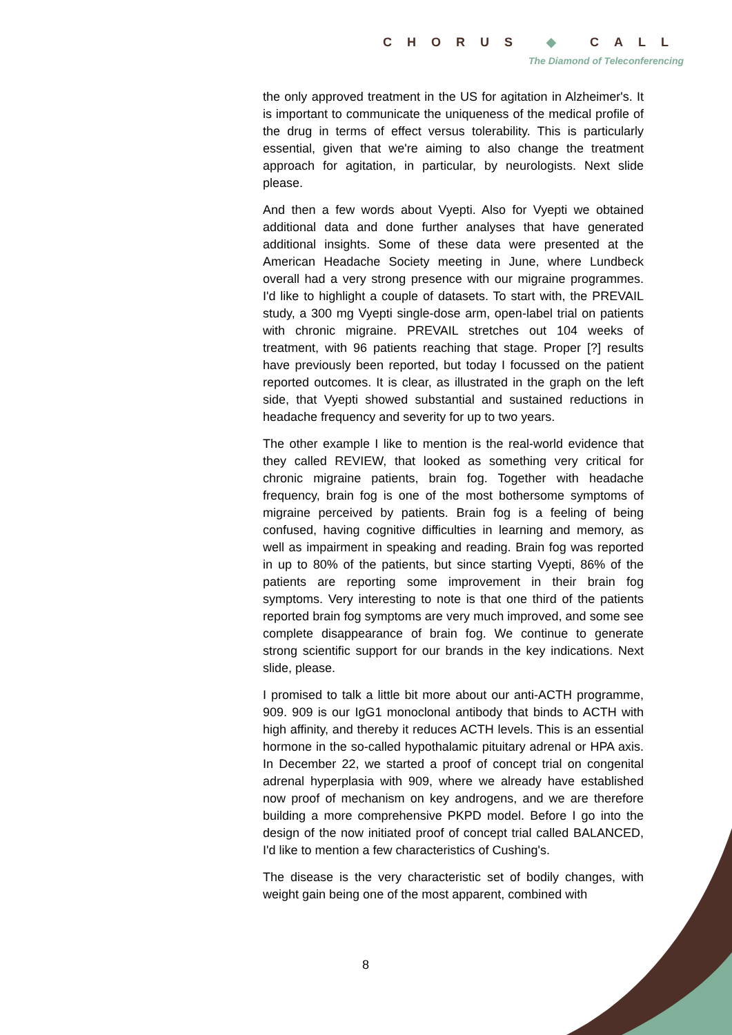CHORUS ◆ CALL
The Diamond of Teleconferencing
the only approved treatment in the US for agitation in Alzheimer's. It is important to communicate the uniqueness of the medical profile of the drug in terms of effect versus tolerability. This is particularly essential, given that we're aiming to also change the treatment approach for agitation, in particular, by neurologists. Next slide please.
And then a few words about Vyepti. Also for Vyepti we obtained additional data and done further analyses that have generated additional insights. Some of these data were presented at the American Headache Society meeting in June, where Lundbeck overall had a very strong presence with our migraine programmes. I'd like to highlight a couple of datasets. To start with, the PREVAIL study, a 300 mg Vyepti single-dose arm, open-label trial on patients with chronic migraine. PREVAIL stretches out 104 weeks of treatment, with 96 patients reaching that stage. Proper [?] results have previously been reported, but today I focussed on the patient reported outcomes. It is clear, as illustrated in the graph on the left side, that Vyepti showed substantial and sustained reductions in headache frequency and severity for up to two years.
The other example I like to mention is the real-world evidence that they called REVIEW, that looked as something very critical for chronic migraine patients, brain fog. Together with headache frequency, brain fog is one of the most bothersome symptoms of migraine perceived by patients. Brain fog is a feeling of being confused, having cognitive difficulties in learning and memory, as well as impairment in speaking and reading. Brain fog was reported in up to 80% of the patients, but since starting Vyepti, 86% of the patients are reporting some improvement in their brain fog symptoms. Very interesting to note is that one third of the patients reported brain fog symptoms are very much improved, and some see complete disappearance of brain fog. We continue to generate strong scientific support for our brands in the key indications. Next slide, please.
I promised to talk a little bit more about our anti-ACTH programme, 909. 909 is our IgG1 monoclonal antibody that binds to ACTH with high affinity, and thereby it reduces ACTH levels. This is an essential hormone in the so-called hypothalamic pituitary adrenal or HPA axis. In December 22, we started a proof of concept trial on congenital adrenal hyperplasia with 909, where we already have established now proof of mechanism on key androgens, and we are therefore building a more comprehensive PKPD model. Before I go into the design of the now initiated proof of concept trial called BALANCED, I'd like to mention a few characteristics of Cushing's.
The disease is the very characteristic set of bodily changes, with weight gain being one of the most apparent, combined with
8